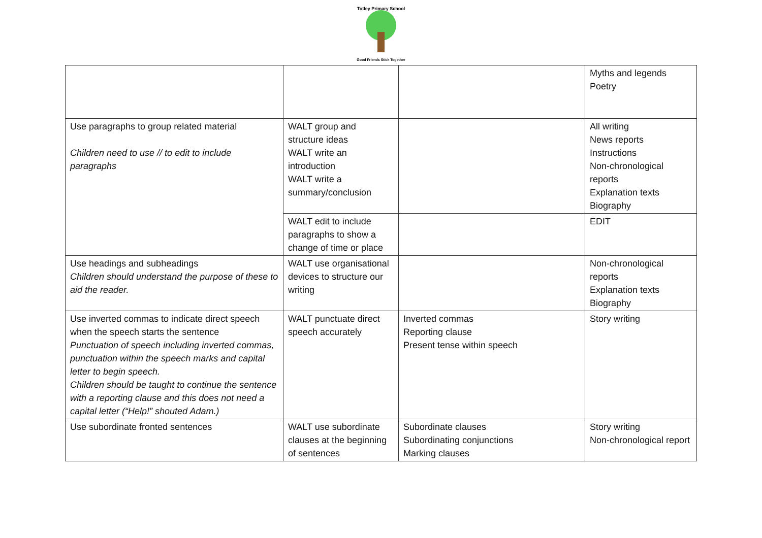Totley Primary School
Good Friends Stick Together
| | | | Myths and legends Poetry |
| Use paragraphs to group related material Children need to use // to edit to include paragraphs | WALT group and structure ideas WALT write an introduction WALT write a summary/conclusion | | All writing News reports Instructions Non-chronological reports Explanation texts Biography |
| | WALT edit to include paragraphs to show a change of time or place | | EDIT |
| Use headings and subheadings Children should understand the purpose of these to aid the reader. | WALT use organisational devices to structure our writing | | Non-chronological reports Explanation texts Biography |
| Use inverted commas to indicate direct speech when the speech starts the sentence Punctuation of speech including inverted commas, punctuation within the speech marks and capital letter to begin speech. Children should be taught to continue the sentence with a reporting clause and this does not need a capital letter (“Help!” shouted Adam.) | WALT punctuate direct speech accurately | Inverted commas Reporting clause Present tense within speech | Story writing |
| Use subordinate fronted sentences | WALT use subordinate clauses at the beginning of sentences | Subordinate clauses Subordinating conjunctions Marking clauses | Story writing Non-chronological report |